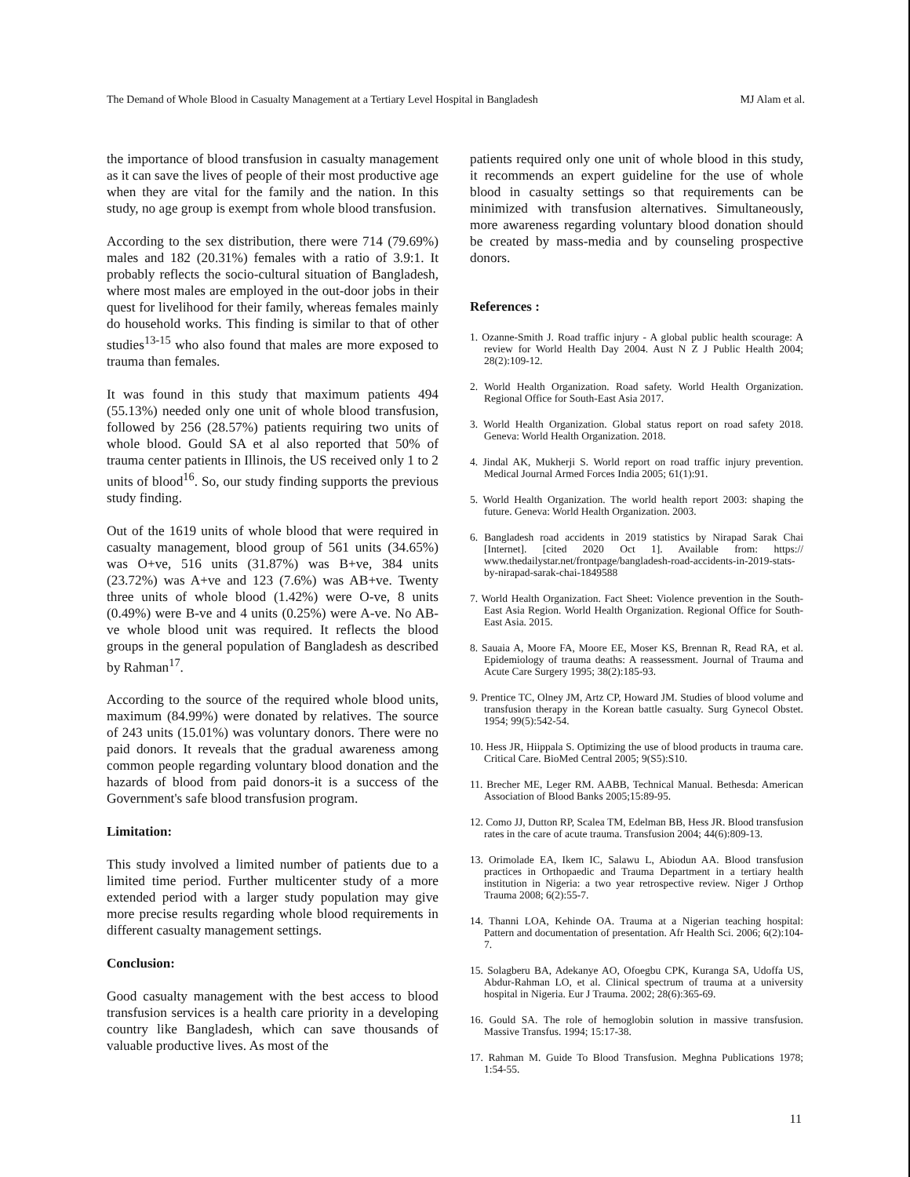The Demand of Whole Blood in Casualty Management at a Tertiary Level Hospital in Bangladesh MJ Alam et al.
the importance of blood transfusion in casualty management as it can save the lives of people of their most productive age when they are vital for the family and the nation. In this study, no age group is exempt from whole blood transfusion.
According to the sex distribution, there were 714 (79.69%) males and 182 (20.31%) females with a ratio of 3.9:1. It probably reflects the socio-cultural situation of Bangladesh, where most males are employed in the out-door jobs in their quest for livelihood for their family, whereas females mainly do household works. This finding is similar to that of other studies<sup>13-15</sup> who also found that males are more exposed to trauma than females.
It was found in this study that maximum patients 494 (55.13%) needed only one unit of whole blood transfusion, followed by 256 (28.57%) patients requiring two units of whole blood. Gould SA et al also reported that 50% of trauma center patients in Illinois, the US received only 1 to 2 units of blood<sup>16</sup>. So, our study finding supports the previous study finding.
Out of the 1619 units of whole blood that were required in casualty management, blood group of 561 units (34.65%) was O+ve, 516 units (31.87%) was B+ve, 384 units (23.72%) was A+ve and 123 (7.6%) was AB+ve. Twenty three units of whole blood (1.42%) were O-ve, 8 units (0.49%) were B-ve and 4 units (0.25%) were A-ve. No AB-ve whole blood unit was required. It reflects the blood groups in the general population of Bangladesh as described by Rahman<sup>17</sup>.
According to the source of the required whole blood units, maximum (84.99%) were donated by relatives. The source of 243 units (15.01%) was voluntary donors. There were no paid donors. It reveals that the gradual awareness among common people regarding voluntary blood donation and the hazards of blood from paid donors-it is a success of the Government's safe blood transfusion program.
Limitation:
This study involved a limited number of patients due to a limited time period. Further multicenter study of a more extended period with a larger study population may give more precise results regarding whole blood requirements in different casualty management settings.
Conclusion:
Good casualty management with the best access to blood transfusion services is a health care priority in a developing country like Bangladesh, which can save thousands of valuable productive lives. As most of the
patients required only one unit of whole blood in this study, it recommends an expert guideline for the use of whole blood in casualty settings so that requirements can be minimized with transfusion alternatives. Simultaneously, more awareness regarding voluntary blood donation should be created by mass-media and by counseling prospective donors.
References :
1. Ozanne-Smith J. Road traffic injury - A global public health scourage: A review for World Health Day 2004. Aust N Z J Public Health 2004; 28(2):109-12.
2. World Health Organization. Road safety. World Health Organization. Regional Office for South-East Asia 2017.
3. World Health Organization. Global status report on road safety 2018. Geneva: World Health Organization. 2018.
4. Jindal AK, Mukherji S. World report on road traffic injury prevention. Medical Journal Armed Forces India 2005; 61(1):91.
5. World Health Organization. The world health report 2003: shaping the future. Geneva: World Health Organization. 2003.
6. Bangladesh road accidents in 2019 statistics by Nirapad Sarak Chai [Internet]. [cited 2020 Oct 1]. Available from: https:// www.thedailystar.net/frontpage/bangladesh-road-accidents-in-2019-stats-by-nirapad-sarak-chai-1849588
7. World Health Organization. Fact Sheet: Violence prevention in the South-East Asia Region. World Health Organization. Regional Office for South-East Asia. 2015.
8. Sauaia A, Moore FA, Moore EE, Moser KS, Brennan R, Read RA, et al. Epidemiology of trauma deaths: A reassessment. Journal of Trauma and Acute Care Surgery 1995; 38(2):185-93.
9. Prentice TC, Olney JM, Artz CP, Howard JM. Studies of blood volume and transfusion therapy in the Korean battle casualty. Surg Gynecol Obstet. 1954; 99(5):542-54.
10. Hess JR, Hiippala S. Optimizing the use of blood products in trauma care. Critical Care. BioMed Central 2005; 9(S5):S10.
11. Brecher ME, Leger RM. AABB, Technical Manual. Bethesda: American Association of Blood Banks 2005;15:89-95.
12. Como JJ, Dutton RP, Scalea TM, Edelman BB, Hess JR. Blood transfusion rates in the care of acute trauma. Transfusion 2004; 44(6):809-13.
13. Orimolade EA, Ikem IC, Salawu L, Abiodun AA. Blood transfusion practices in Orthopaedic and Trauma Department in a tertiary health institution in Nigeria: a two year retrospective review. Niger J Orthop Trauma 2008; 6(2):55-7.
14. Thanni LOA, Kehinde OA. Trauma at a Nigerian teaching hospital: Pattern and documentation of presentation. Afr Health Sci. 2006; 6(2):104-7.
15. Solagberu BA, Adekanye AO, Ofoegbu CPK, Kuranga SA, Udoffa US, Abdur-Rahman LO, et al. Clinical spectrum of trauma at a university hospital in Nigeria. Eur J Trauma. 2002; 28(6):365-69.
16. Gould SA. The role of hemoglobin solution in massive transfusion. Massive Transfus. 1994; 15:17-38.
17. Rahman M. Guide To Blood Transfusion. Meghna Publications 1978; 1:54-55.
11